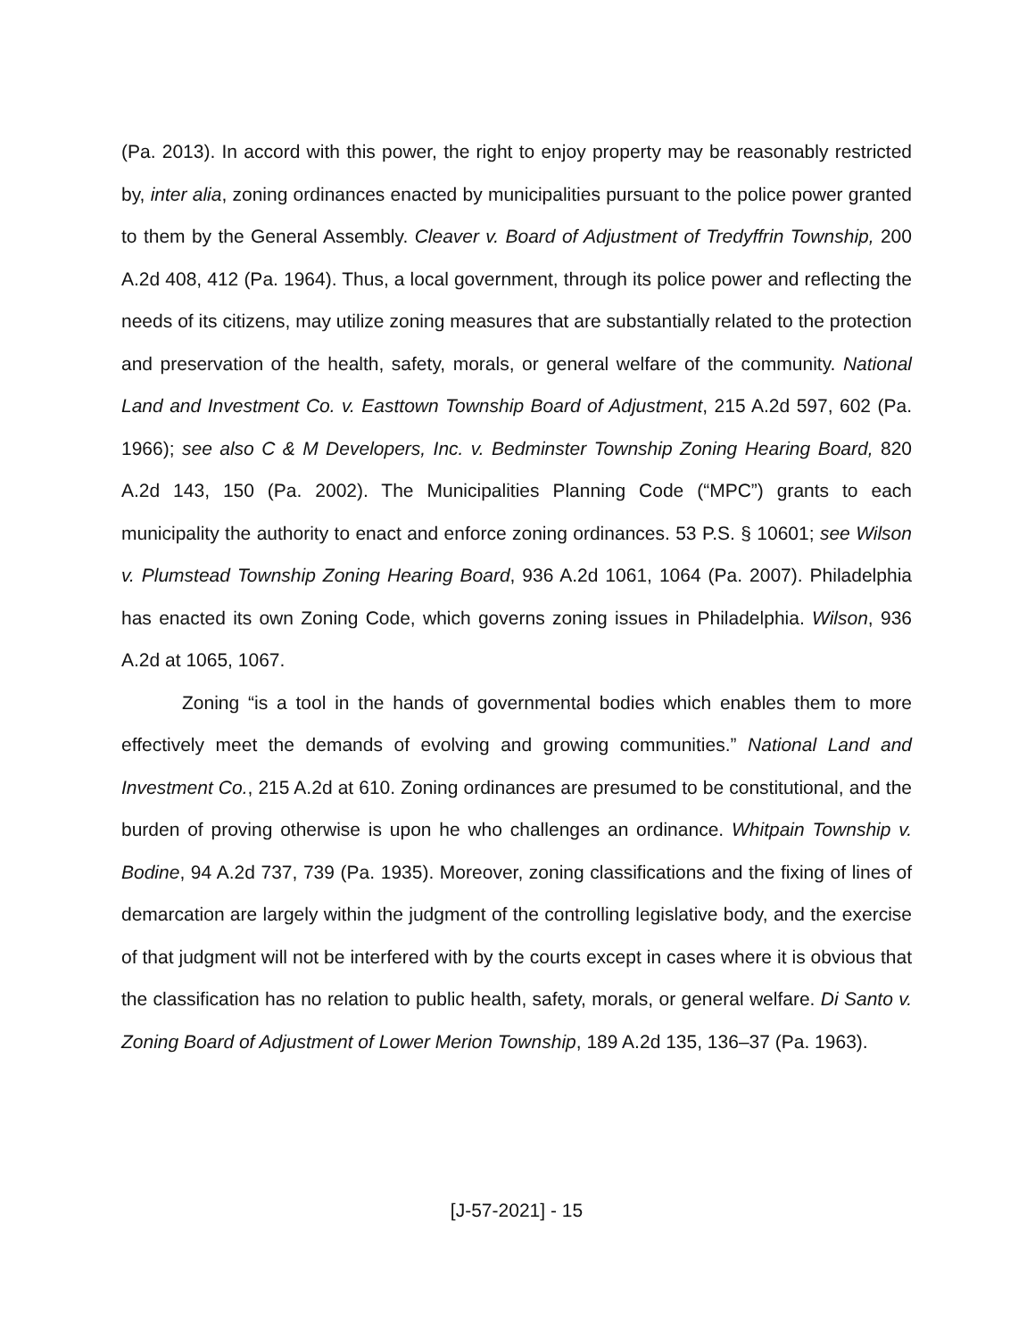(Pa. 2013). In accord with this power, the right to enjoy property may be reasonably restricted by, inter alia, zoning ordinances enacted by municipalities pursuant to the police power granted to them by the General Assembly. Cleaver v. Board of Adjustment of Tredyffrin Township, 200 A.2d 408, 412 (Pa. 1964). Thus, a local government, through its police power and reflecting the needs of its citizens, may utilize zoning measures that are substantially related to the protection and preservation of the health, safety, morals, or general welfare of the community. National Land and Investment Co. v. Easttown Township Board of Adjustment, 215 A.2d 597, 602 (Pa. 1966); see also C & M Developers, Inc. v. Bedminster Township Zoning Hearing Board, 820 A.2d 143, 150 (Pa. 2002). The Municipalities Planning Code (“MPC”) grants to each municipality the authority to enact and enforce zoning ordinances. 53 P.S. § 10601; see Wilson v. Plumstead Township Zoning Hearing Board, 936 A.2d 1061, 1064 (Pa. 2007). Philadelphia has enacted its own Zoning Code, which governs zoning issues in Philadelphia. Wilson, 936 A.2d at 1065, 1067.
Zoning “is a tool in the hands of governmental bodies which enables them to more effectively meet the demands of evolving and growing communities.” National Land and Investment Co., 215 A.2d at 610. Zoning ordinances are presumed to be constitutional, and the burden of proving otherwise is upon he who challenges an ordinance. Whitpain Township v. Bodine, 94 A.2d 737, 739 (Pa. 1935). Moreover, zoning classifications and the fixing of lines of demarcation are largely within the judgment of the controlling legislative body, and the exercise of that judgment will not be interfered with by the courts except in cases where it is obvious that the classification has no relation to public health, safety, morals, or general welfare. Di Santo v. Zoning Board of Adjustment of Lower Merion Township, 189 A.2d 135, 136–37 (Pa. 1963).
[J-57-2021] - 15